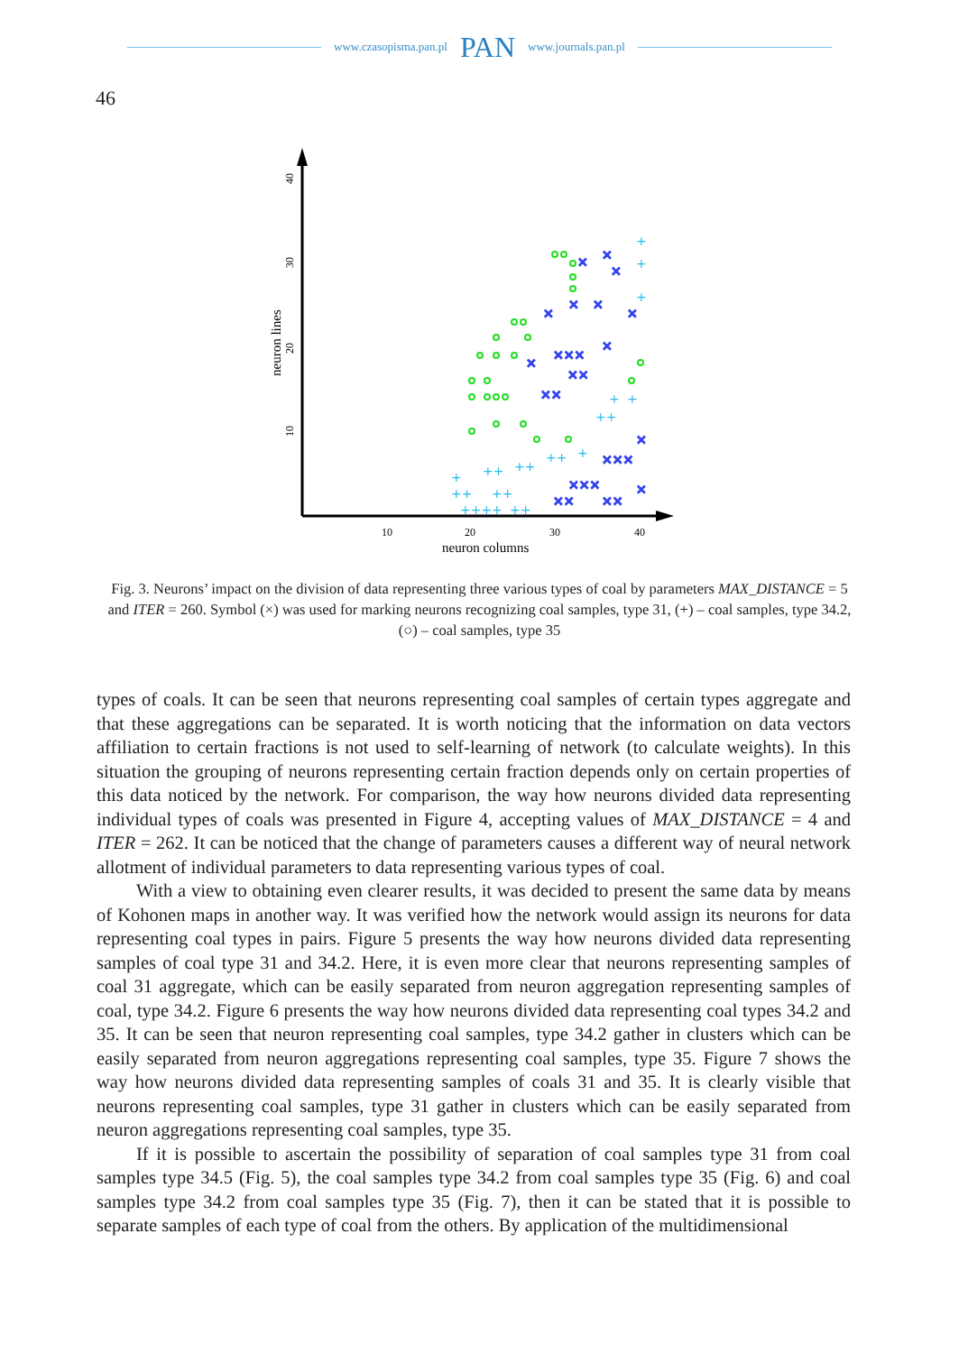www.czasopisma.pan.pl PAN www.journals.pan.pl
46
10
20
30
40
neuron columns
40
30
20
10
neuron lines
×
×
×
×
×
×
×
×××
×
××
×
××
×××
××
×××
×
×
××
+
+
+
+
+
++
+
++
++
++
+
++
++
+++
+
++
Fig. 3. Neurons’ impact on the division of data representing three various types of coal by parameters MAX_DISTANCE = 5 and ITER = 260. Symbol (×) was used for marking neurons recognizing coal samples, type 31, (+) – coal samples, type 34.2, (○) – coal samples, type 35
types of coals. It can be seen that neurons representing coal samples of certain types aggregate and that these aggregations can be separated. It is worth noticing that the information on data vectors affiliation to certain fractions is not used to self-learning of network (to calculate weights). In this situation the grouping of neurons representing certain fraction depends only on certain properties of this data noticed by the network. For comparison, the way how neurons divided data represent­ing individual types of coals was presented in Figure 4, accepting values of MAX_DISTANCE = 4 and ITER = 262. It can be noticed that the change of parameters causes a different way of neural network allotment of individual parameters to data representing various types of coal.
With a view to obtaining even clearer results, it was decided to present the same data by means of Kohonen maps in another way. It was verified how the network would assign its neurons for data representing coal types in pairs. Figure 5 presents the way how neurons divided data rep­resenting samples of coal type 31 and 34.2. Here, it is even more clear that neurons representing samples of coal 31 aggregate, which can be easily separated from neuron aggregation represent­ing samples of coal, type 34.2. Figure 6 presents the way how neurons divided data representing coal types 34.2 and 35. It can be seen that neuron representing coal samples, type 34.2 gather in clusters which can be easily separated from neuron aggregations representing coal samples, type 35. Figure 7 shows the way how neurons divided data representing samples of coals 31 and 35. It is clearly visible that neurons representing coal samples, type 31 gather in clusters which can be easily separated from neuron aggregations representing coal samples, type 35.
If it is possible to ascertain the possibility of separation of coal samples type 31 from coal samples type 34.5 (Fig. 5), the coal samples type 34.2 from coal samples type 35 (Fig. 6) and coal samples type 34.2 from coal samples type 35 (Fig. 7), then it can be stated that it is possible to separate samples of each type of coal from the others. By application of the multidimensional